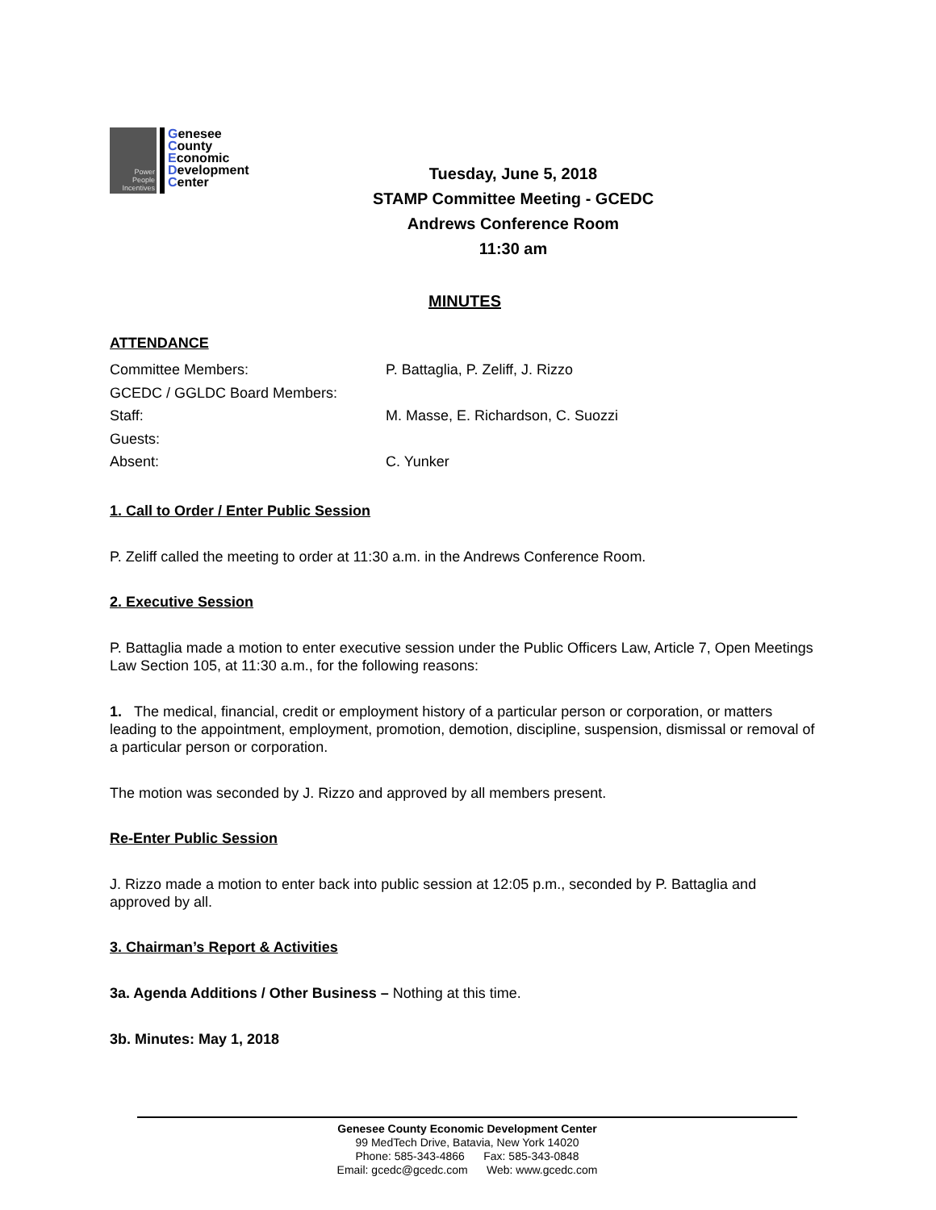Power
People
Incentives
Genesee
County
Economic
Development
Center
Tuesday, June 5, 2018
STAMP Committee Meeting - GCEDC
Andrews Conference Room
11:30 am
MINUTES
ATTENDANCE
Committee Members: P. Battaglia, P. Zeliff, J. Rizzo
GCEDC / GGLDC Board Members:
Staff: M. Masse, E. Richardson, C. Suozzi
Guests:
Absent: C. Yunker
1. Call to Order / Enter Public Session
P. Zeliff called the meeting to order at 11:30 a.m. in the Andrews Conference Room.
2. Executive Session
P. Battaglia made a motion to enter executive session under the Public Officers Law, Article 7, Open Meetings Law Section 105, at 11:30 a.m., for the following reasons:
1. The medical, financial, credit or employment history of a particular person or corporation, or matters leading to the appointment, employment, promotion, demotion, discipline, suspension, dismissal or removal of a particular person or corporation.
The motion was seconded by J. Rizzo and approved by all members present.
Re-Enter Public Session
J. Rizzo made a motion to enter back into public session at 12:05 p.m., seconded by P. Battaglia and approved by all.
3. Chairman’s Report & Activities
3a. Agenda Additions / Other Business – Nothing at this time.
3b. Minutes: May 1, 2018
Genesee County Economic Development Center
99 MedTech Drive, Batavia, New York 14020
Phone: 585-343-4866 Fax: 585-343-0848
Email: gcedc@gcedc.com Web: www.gcedc.com